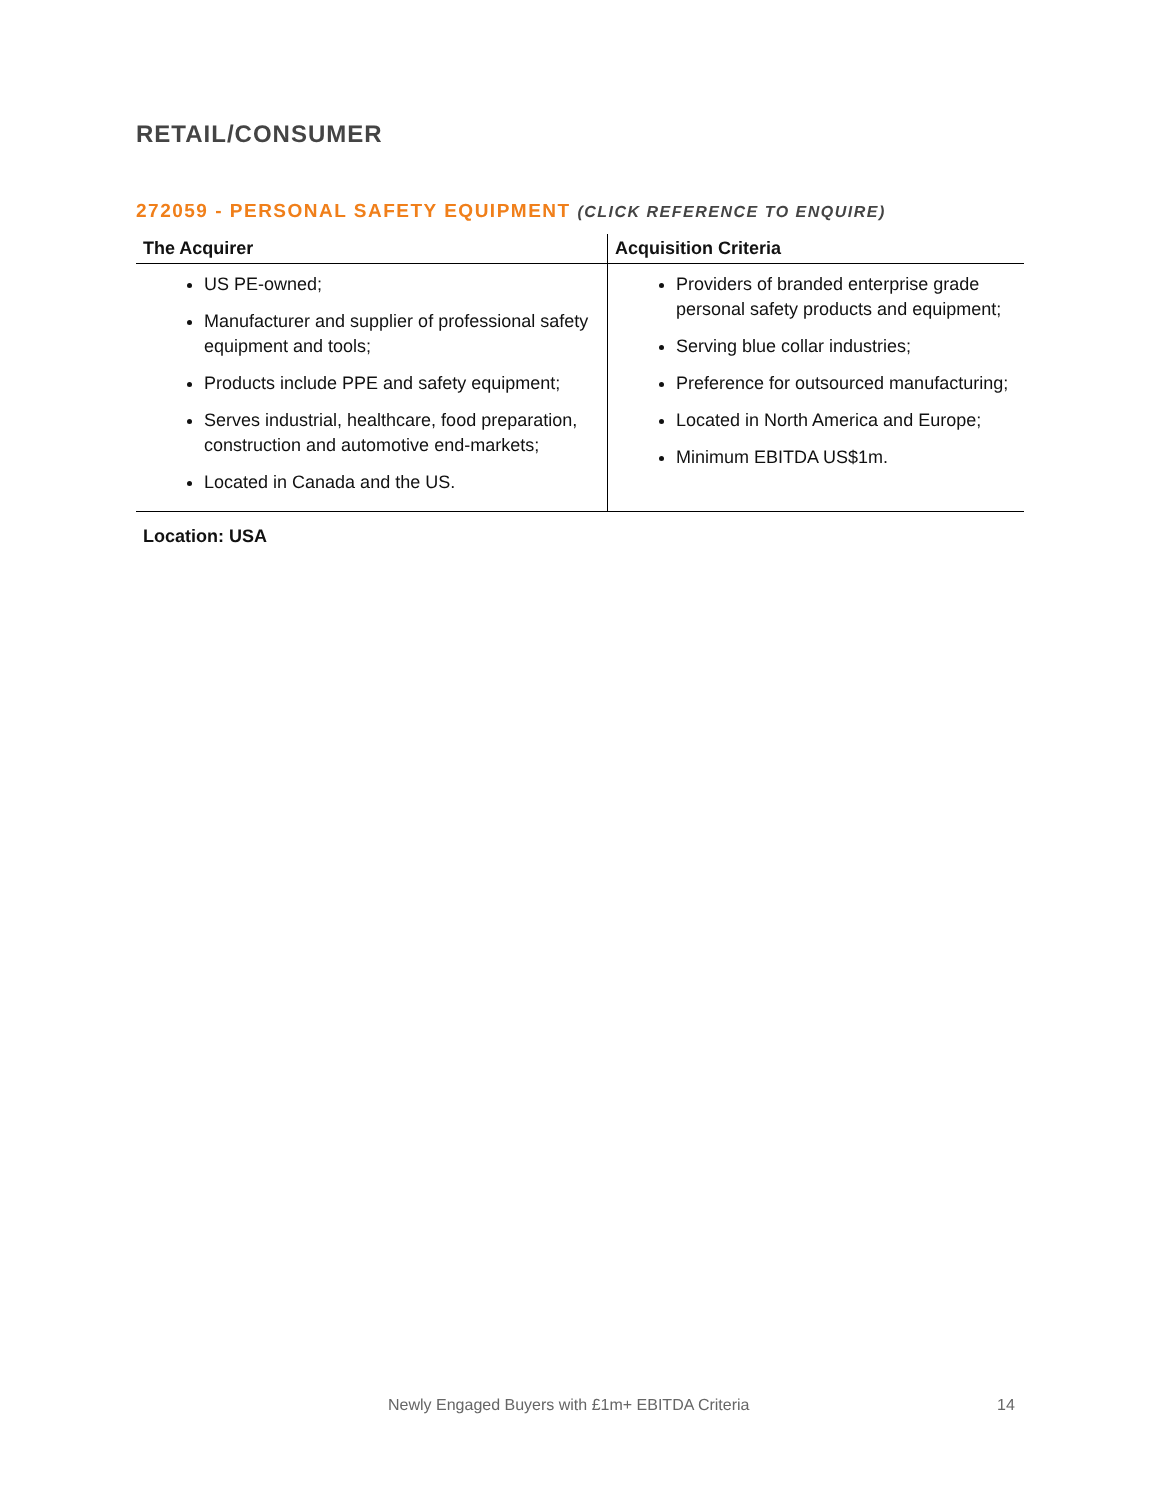RETAIL/CONSUMER
272059 - PERSONAL SAFETY EQUIPMENT (CLICK REFERENCE TO ENQUIRE)
| The Acquirer | Acquisition Criteria |
| --- | --- |
| US PE-owned; Manufacturer and supplier of professional safety equipment and tools; Products include PPE and safety equipment; Serves industrial, healthcare, food preparation, construction and automotive end-markets; Located in Canada and the US. | Providers of branded enterprise grade personal safety products and equipment; Serving blue collar industries; Preference for outsourced manufacturing; Located in North America and Europe; Minimum EBITDA US$1m. |
Location: USA
Newly Engaged Buyers with £1m+ EBITDA Criteria 14